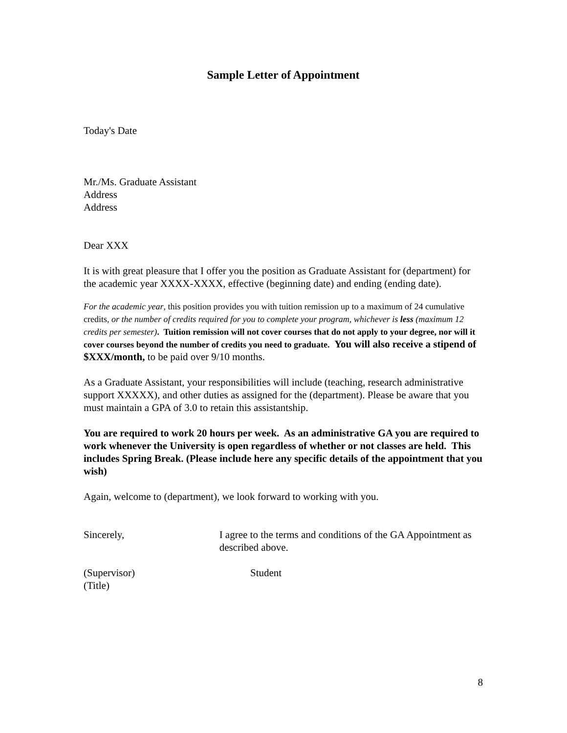Sample Letter of Appointment
Today's Date
Mr./Ms. Graduate Assistant
Address
Address
Dear XXX
It is with great pleasure that I offer you the position as Graduate Assistant for (department) for the academic year XXXX-XXXX, effective (beginning date) and ending (ending date).
For the academic year, this position provides you with tuition remission up to a maximum of 24 cumulative credits, or the number of credits required for you to complete your program, whichever is less (maximum 12 credits per semester). Tuition remission will not cover courses that do not apply to your degree, nor will it cover courses beyond the number of credits you need to graduate. You will also receive a stipend of $XXX/month, to be paid over 9/10 months.
As a Graduate Assistant, your responsibilities will include (teaching, research administrative support XXXXX), and other duties as assigned for the (department). Please be aware that you must maintain a GPA of 3.0 to retain this assistantship.
You are required to work 20 hours per week. As an administrative GA you are required to work whenever the University is open regardless of whether or not classes are held. This includes Spring Break. (Please include here any specific details of the appointment that you wish)
Again, welcome to (department), we look forward to working with you.
Sincerely, I agree to the terms and conditions of the GA Appointment as described above.
(Supervisor)
(Title)
Student
8